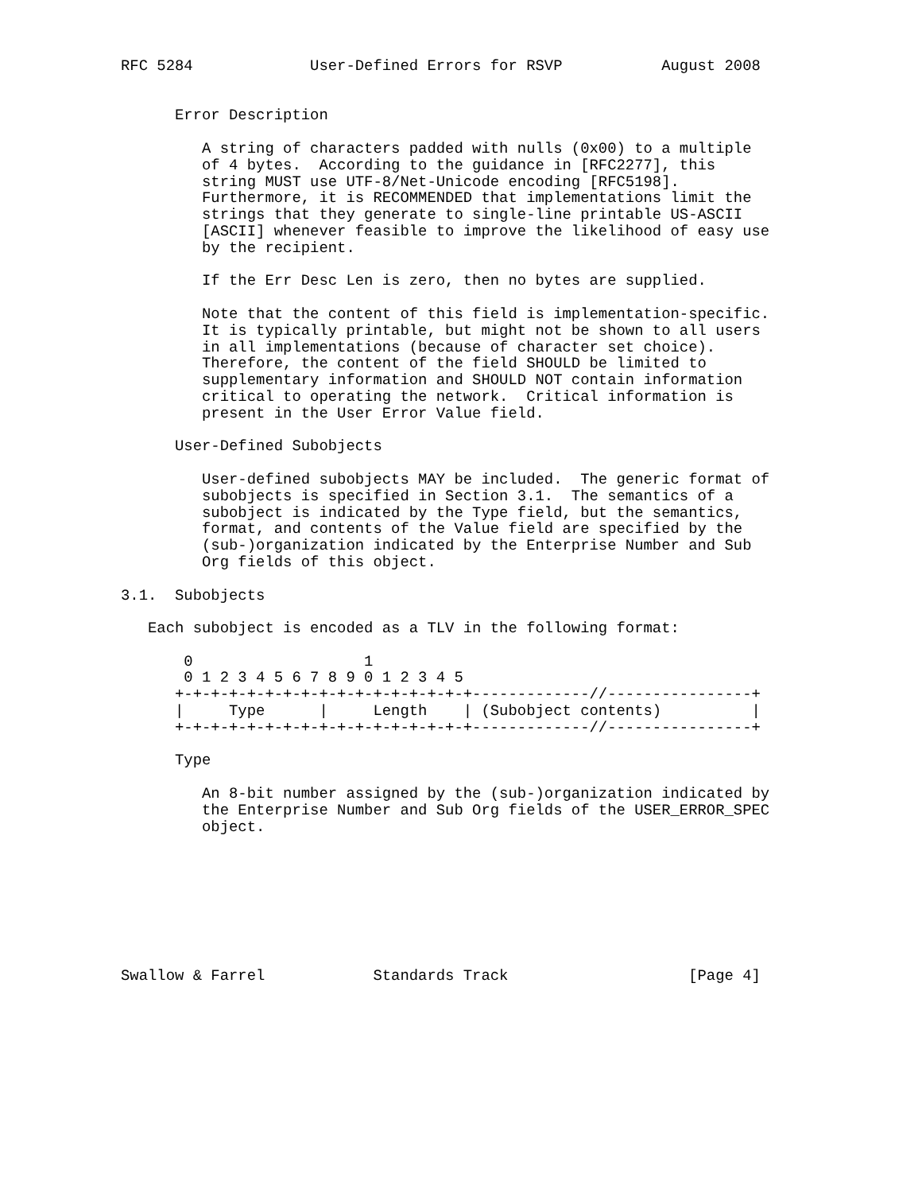RFC 5284             User-Defined Errors for RSVP           August 2008


      Error Description

         A string of characters padded with nulls (0x00) to a multiple
         of 4 bytes.  According to the guidance in [RFC2277], this
         string MUST use UTF-8/Net-Unicode encoding [RFC5198].
         Furthermore, it is RECOMMENDED that implementations limit the
         strings that they generate to single-line printable US-ASCII
         [ASCII] whenever feasible to improve the likelihood of easy use
         by the recipient.

         If the Err Desc Len is zero, then no bytes are supplied.

         Note that the content of this field is implementation-specific.
         It is typically printable, but might not be shown to all users
         in all implementations (because of character set choice).
         Therefore, the content of the field SHOULD be limited to
         supplementary information and SHOULD NOT contain information
         critical to operating the network.  Critical information is
         present in the User Error Value field.

      User-Defined Subobjects

         User-defined subobjects MAY be included.  The generic format of
         subobjects is specified in Section 3.1.  The semantics of a
         subobject is indicated by the Type field, but the semantics,
         format, and contents of the Value field are specified by the
         (sub-)organization indicated by the Enterprise Number and Sub
         Org fields of this object.

3.1.  Subobjects

   Each subobject is encoded as a TLV in the following format:

       0                   1
       0 1 2 3 4 5 6 7 8 9 0 1 2 3 4 5
      +-+-+-+-+-+-+-+-+-+-+-+-+-+-+-+-+-------------//----------------+
      |     Type      |     Length    | (Subobject contents)          |
      +-+-+-+-+-+-+-+-+-+-+-+-+-+-+-+-+-------------//----------------+

      Type

         An 8-bit number assigned by the (sub-)organization indicated by
         the Enterprise Number and Sub Org fields of the USER_ERROR_SPEC
         object.








Swallow & Farrel            Standards Track                    [Page 4]